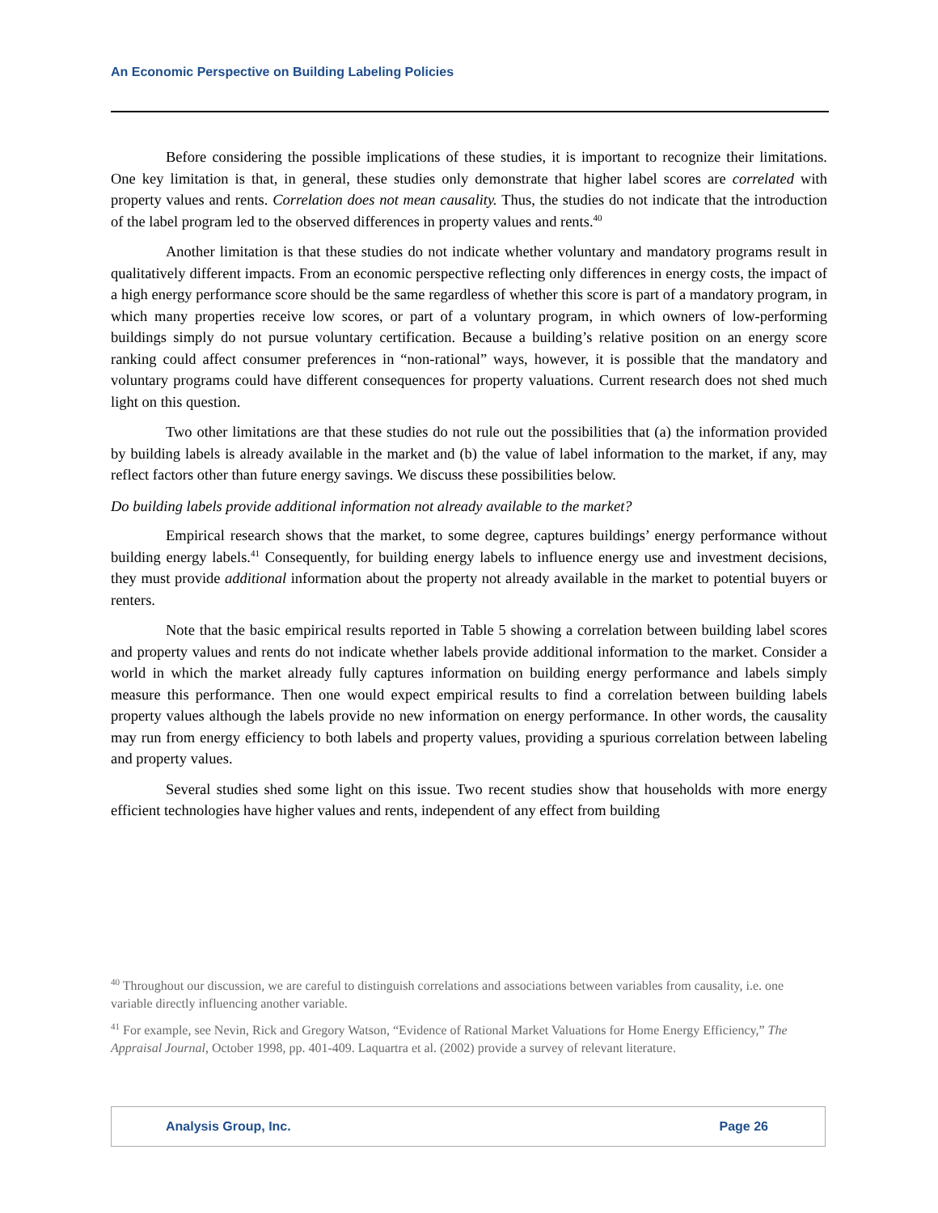An Economic Perspective on Building Labeling Policies
Before considering the possible implications of these studies, it is important to recognize their limitations. One key limitation is that, in general, these studies only demonstrate that higher label scores are correlated with property values and rents. Correlation does not mean causality. Thus, the studies do not indicate that the introduction of the label program led to the observed differences in property values and rents.<sup>40</sup>
Another limitation is that these studies do not indicate whether voluntary and mandatory programs result in qualitatively different impacts. From an economic perspective reflecting only differences in energy costs, the impact of a high energy performance score should be the same regardless of whether this score is part of a mandatory program, in which many properties receive low scores, or part of a voluntary program, in which owners of low-performing buildings simply do not pursue voluntary certification. Because a building’s relative position on an energy score ranking could affect consumer preferences in “non-rational” ways, however, it is possible that the mandatory and voluntary programs could have different consequences for property valuations. Current research does not shed much light on this question.
Two other limitations are that these studies do not rule out the possibilities that (a) the information provided by building labels is already available in the market and (b) the value of label information to the market, if any, may reflect factors other than future energy savings. We discuss these possibilities below.
Do building labels provide additional information not already available to the market?
Empirical research shows that the market, to some degree, captures buildings’ energy performance without building energy labels.<sup>41</sup> Consequently, for building energy labels to influence energy use and investment decisions, they must provide additional information about the property not already available in the market to potential buyers or renters.
Note that the basic empirical results reported in Table 5 showing a correlation between building label scores and property values and rents do not indicate whether labels provide additional information to the market. Consider a world in which the market already fully captures information on building energy performance and labels simply measure this performance. Then one would expect empirical results to find a correlation between building labels property values although the labels provide no new information on energy performance. In other words, the causality may run from energy efficiency to both labels and property values, providing a spurious correlation between labeling and property values.
Several studies shed some light on this issue. Two recent studies show that households with more energy efficient technologies have higher values and rents, independent of any effect from building
<sup>40</sup> Throughout our discussion, we are careful to distinguish correlations and associations between variables from causality, i.e. one variable directly influencing another variable.
<sup>41</sup> For example, see Nevin, Rick and Gregory Watson, “Evidence of Rational Market Valuations for Home Energy Efficiency,” The Appraisal Journal, October 1998, pp. 401-409. Laquartra et al. (2002) provide a survey of relevant literature.
Analysis Group, Inc. Page 26